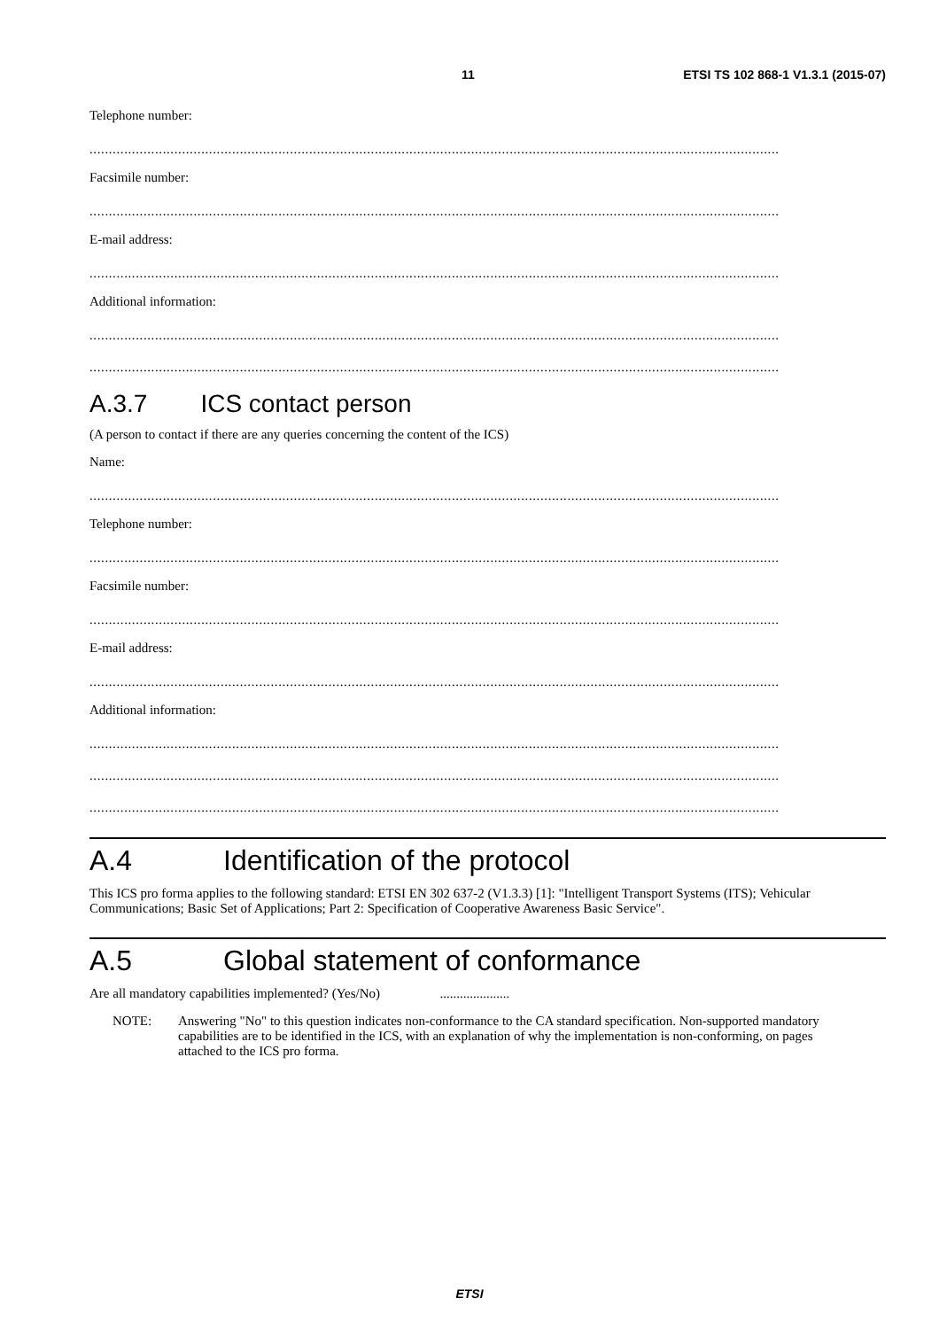11 ETSI TS 102 868-1 V1.3.1 (2015-07)
Telephone number:
...................................................................................................................................................................................
Facsimile number:
...................................................................................................................................................................................
E-mail address:
...................................................................................................................................................................................
Additional information:
...................................................................................................................................................................................
...................................................................................................................................................................................
A.3.7 ICS contact person
(A person to contact if there are any queries concerning the content of the ICS)
Name:
...................................................................................................................................................................................
Telephone number:
...................................................................................................................................................................................
Facsimile number:
...................................................................................................................................................................................
E-mail address:
...................................................................................................................................................................................
Additional information:
...................................................................................................................................................................................
...................................................................................................................................................................................
...................................................................................................................................................................................
A.4 Identification of the protocol
This ICS pro forma applies to the following standard: ETSI EN 302 637-2 (V1.3.3) [1]: "Intelligent Transport Systems (ITS); Vehicular Communications; Basic Set of Applications; Part 2: Specification of Cooperative Awareness Basic Service".
A.5 Global statement of conformance
Are all mandatory capabilities implemented? (Yes/No) .....................
NOTE: Answering "No" to this question indicates non-conformance to the CA standard specification. Non-supported mandatory capabilities are to be identified in the ICS, with an explanation of why the implementation is non-conforming, on pages attached to the ICS pro forma.
ETSI